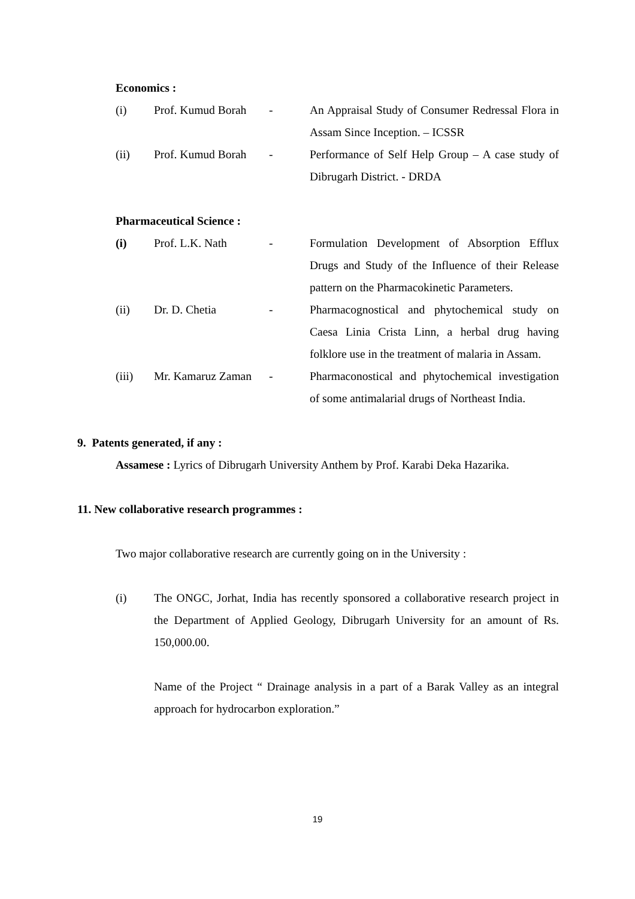Economics :
(i) Prof. Kumud Borah
- An Appraisal Study of Consumer Redressal Flora in Assam Since Inception. – ICSSR
(ii) Prof. Kumud Borah
- Performance of Self Help Group – A case study of Dibrugarh District. - DRDA
Pharmaceutical Science :
(i) Prof. L.K. Nath - Formulation Development of Absorption Efflux Drugs and Study of the Influence of their Release pattern on the Pharmacokinetic Parameters.
(ii) Dr. D. Chetia - Pharmacognostical and phytochemical study on Caesa Linia Crista Linn, a herbal drug having folklore use in the treatment of malaria in Assam.
(iii) Mr. Kamaruz Zaman
- Pharmaconostical and phytochemical investigation of some antimalarial drugs of Northeast India.
9. Patents generated, if any :
Assamese : Lyrics of Dibrugarh University Anthem by Prof. Karabi Deka Hazarika.
11. New collaborative research programmes :
Two major collaborative research are currently going on in the University :
(i) The ONGC, Jorhat, India has recently sponsored a collaborative research project in the Department of Applied Geology, Dibrugarh University for an amount of Rs. 150,000.00.
Name of the Project “ Drainage analysis in a part of a Barak Valley as an integral approach for hydrocarbon exploration.”
19